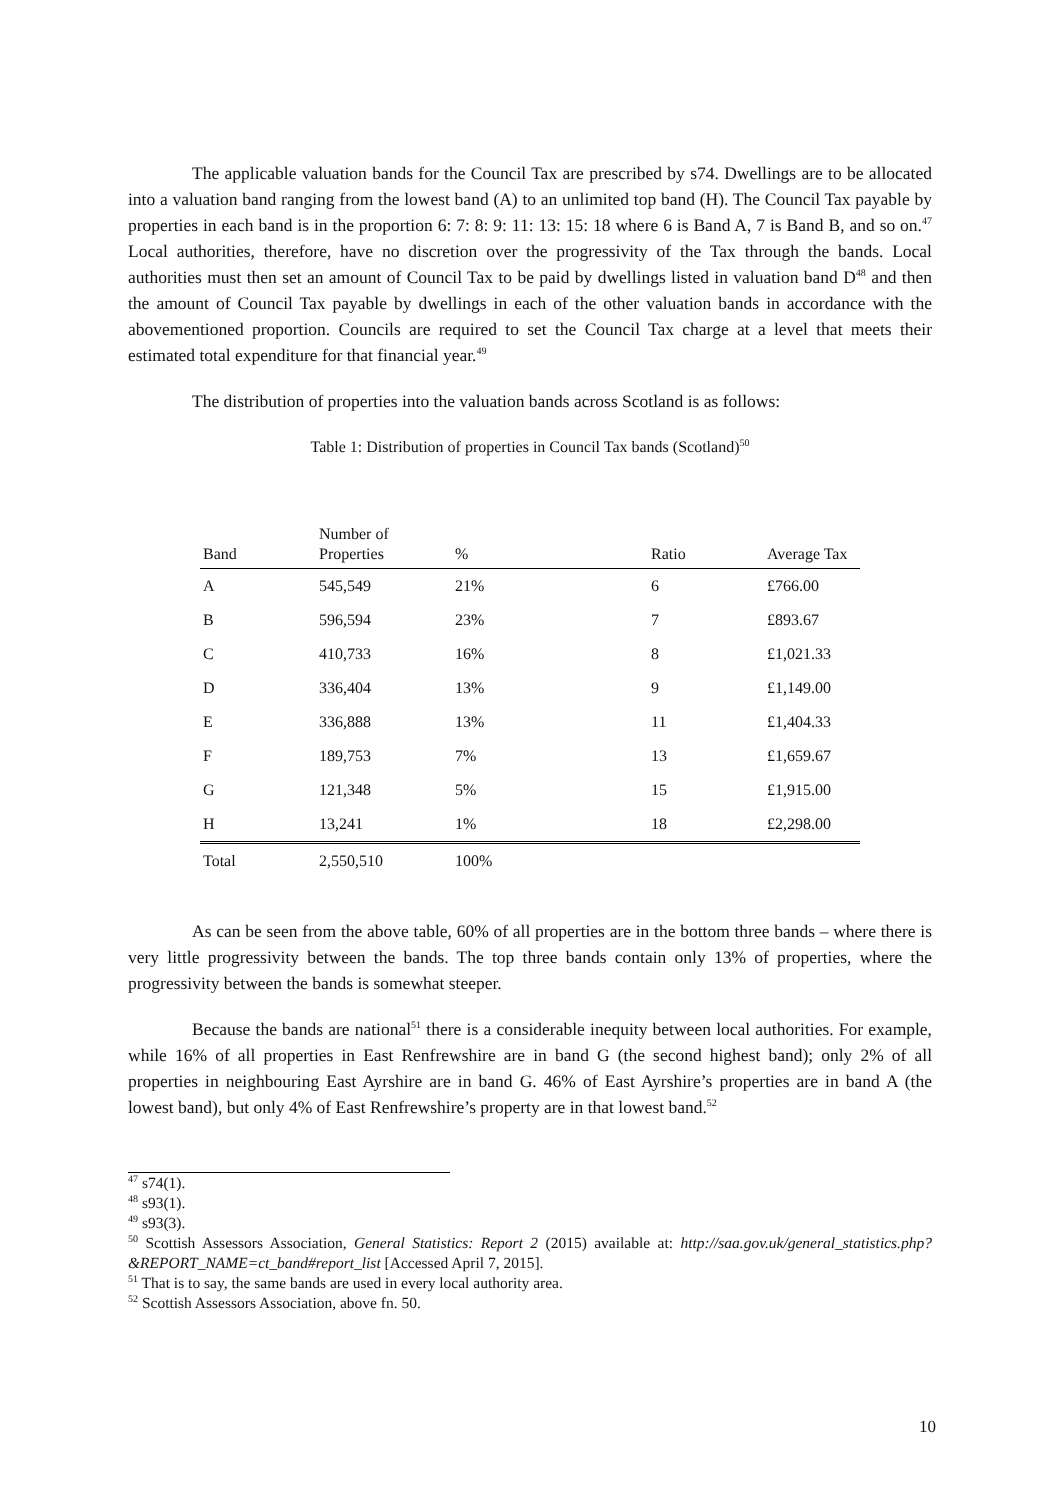The applicable valuation bands for the Council Tax are prescribed by s74. Dwellings are to be allocated into a valuation band ranging from the lowest band (A) to an unlimited top band (H). The Council Tax payable by properties in each band is in the proportion 6: 7: 8: 9: 11: 13: 15: 18 where 6 is Band A, 7 is Band B, and so on.<sup>47</sup> Local authorities, therefore, have no discretion over the progressivity of the Tax through the bands. Local authorities must then set an amount of Council Tax to be paid by dwellings listed in valuation band D<sup>48</sup> and then the amount of Council Tax payable by dwellings in each of the other valuation bands in accordance with the abovementioned proportion. Councils are required to set the Council Tax charge at a level that meets their estimated total expenditure for that financial year.<sup>49</sup>
The distribution of properties into the valuation bands across Scotland is as follows:
Table 1: Distribution of properties in Council Tax bands (Scotland)<sup>50</sup>
| Band | Number of Properties | % | Ratio | Average Tax |
| --- | --- | --- | --- | --- |
| A | 545,549 | 21% | 6 | £766.00 |
| B | 596,594 | 23% | 7 | £893.67 |
| C | 410,733 | 16% | 8 | £1,021.33 |
| D | 336,404 | 13% | 9 | £1,149.00 |
| E | 336,888 | 13% | 11 | £1,404.33 |
| F | 189,753 | 7% | 13 | £1,659.67 |
| G | 121,348 | 5% | 15 | £1,915.00 |
| H | 13,241 | 1% | 18 | £2,298.00 |
| Total | 2,550,510 | 100% | | |
As can be seen from the above table, 60% of all properties are in the bottom three bands – where there is very little progressivity between the bands. The top three bands contain only 13% of properties, where the progressivity between the bands is somewhat steeper.
Because the bands are national<sup>51</sup> there is a considerable inequity between local authorities. For example, while 16% of all properties in East Renfrewshire are in band G (the second highest band); only 2% of all properties in neighbouring East Ayrshire are in band G. 46% of East Ayrshire’s properties are in band A (the lowest band), but only 4% of East Renfrewshire’s property are in that lowest band.<sup>52</sup>
<sup>47</sup> s74(1).
<sup>48</sup> s93(1).
<sup>49</sup> s93(3).
<sup>50</sup> Scottish Assessors Association, General Statistics: Report 2 (2015) available at: http://saa.gov.uk/general_statistics.php?&REPORT_NAME=ct_band#report_list [Accessed April 7, 2015].
<sup>51</sup> That is to say, the same bands are used in every local authority area.
<sup>52</sup> Scottish Assessors Association, above fn. 50.
10